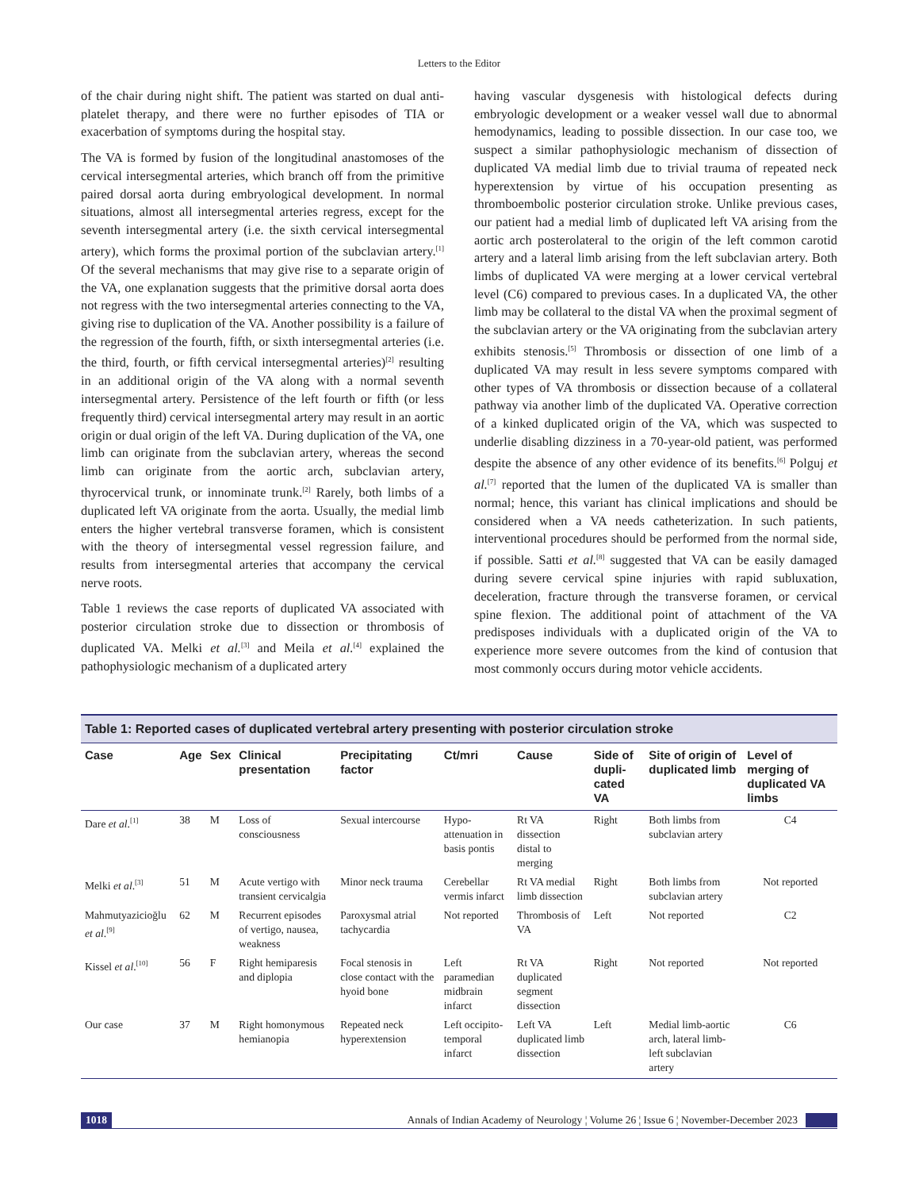Letters to the Editor
of the chair during night shift. The patient was started on dual anti-platelet therapy, and there were no further episodes of TIA or exacerbation of symptoms during the hospital stay.
The VA is formed by fusion of the longitudinal anastomoses of the cervical intersegmental arteries, which branch off from the primitive paired dorsal aorta during embryological development. In normal situations, almost all intersegmental arteries regress, except for the seventh intersegmental artery (i.e. the sixth cervical intersegmental artery), which forms the proximal portion of the subclavian artery.<sup>[1]</sup> Of the several mechanisms that may give rise to a separate origin of the VA, one explanation suggests that the primitive dorsal aorta does not regress with the two intersegmental arteries connecting to the VA, giving rise to duplication of the VA. Another possibility is a failure of the regression of the fourth, fifth, or sixth intersegmental arteries (i.e. the third, fourth, or fifth cervical intersegmental arteries)<sup>[2]</sup> resulting in an additional origin of the VA along with a normal seventh intersegmental artery. Persistence of the left fourth or fifth (or less frequently third) cervical intersegmental artery may result in an aortic origin or dual origin of the left VA. During duplication of the VA, one limb can originate from the subclavian artery, whereas the second limb can originate from the aortic arch, subclavian artery, thyrocervical trunk, or innominate trunk.<sup>[2]</sup> Rarely, both limbs of a duplicated left VA originate from the aorta. Usually, the medial limb enters the higher vertebral transverse foramen, which is consistent with the theory of intersegmental vessel regression failure, and results from intersegmental arteries that accompany the cervical nerve roots.
Table 1 reviews the case reports of duplicated VA associated with posterior circulation stroke due to dissection or thrombosis of duplicated VA. Melki et al.<sup>[3]</sup> and Meila et al.<sup>[4]</sup> explained the pathophysiologic mechanism of a duplicated artery
having vascular dysgenesis with histological defects during embryologic development or a weaker vessel wall due to abnormal hemodynamics, leading to possible dissection. In our case too, we suspect a similar pathophysiologic mechanism of dissection of duplicated VA medial limb due to trivial trauma of repeated neck hyperextension by virtue of his occupation presenting as thromboembolic posterior circulation stroke. Unlike previous cases, our patient had a medial limb of duplicated left VA arising from the aortic arch posterolateral to the origin of the left common carotid artery and a lateral limb arising from the left subclavian artery. Both limbs of duplicated VA were merging at a lower cervical vertebral level (C6) compared to previous cases. In a duplicated VA, the other limb may be collateral to the distal VA when the proximal segment of the subclavian artery or the VA originating from the subclavian artery exhibits stenosis.<sup>[5]</sup> Thrombosis or dissection of one limb of a duplicated VA may result in less severe symptoms compared with other types of VA thrombosis or dissection because of a collateral pathway via another limb of the duplicated VA. Operative correction of a kinked duplicated origin of the VA, which was suspected to underlie disabling dizziness in a 70-year-old patient, was performed despite the absence of any other evidence of its benefits.<sup>[6]</sup> Polguj et al.<sup>[7]</sup> reported that the lumen of the duplicated VA is smaller than normal; hence, this variant has clinical implications and should be considered when a VA needs catheterization. In such patients, interventional procedures should be performed from the normal side, if possible. Satti et al.<sup>[8]</sup> suggested that VA can be easily damaged during severe cervical spine injuries with rapid subluxation, deceleration, fracture through the transverse foramen, or cervical spine flexion. The additional point of attachment of the VA predisposes individuals with a duplicated origin of the VA to experience more severe outcomes from the kind of contusion that most commonly occurs during motor vehicle accidents.
Table 1: Reported cases of duplicated vertebral artery presenting with posterior circulation stroke
| Case | Age | Sex | Clinical presentation | Precipitating factor | Ct/mri | Cause | Side of dupli-cated VA | Site of origin of duplicated limb | Level of merging of duplicated VA limbs |
| --- | --- | --- | --- | --- | --- | --- | --- | --- | --- |
| Dare et al .<sup>[1]</sup> | 38 | M | Loss of consciousness | Sexual intercourse | Hypo-attenuation in basis pontis | Rt VA dissection distal to merging | Right | Both limbs from subclavian artery | C4 |
| Melki et al .<sup>[3]</sup> | 51 | M | Acute vertigo with transient cervicalgia | Minor neck trauma | Cerebellar vermis infarct | Rt VA medial limb dissection | Right | Both limbs from subclavian artery | Not reported |
| Mahmutyazicioğlu et al .<sup>[9]</sup> | 62 | M | Recurrent episodes of vertigo, nausea, weakness | Paroxysmal atrial tachycardia | Not reported | Thrombosis of VA | Left | Not reported | C2 |
| Kissel et al .<sup>[10]</sup> | 56 | F | Right hemiparesis and diplopia | Focal stenosis in close contact with the hyoid bone | Left paramedian midbrain infarct | Rt VA duplicated segment dissection | Right | Not reported | Not reported |
| Our case | 37 | M | Right homonymous hemianopia | Repeated neck hyperextension | Left occipito-temporal infarct | Left VA duplicated limb dissection | Left | Medial limb-aortic arch, lateral limb-left subclavian artery | C6 |
1018 Annals of Indian Academy of Neurology ¦ Volume 26 ¦ Issue 6 ¦ November-December 2023